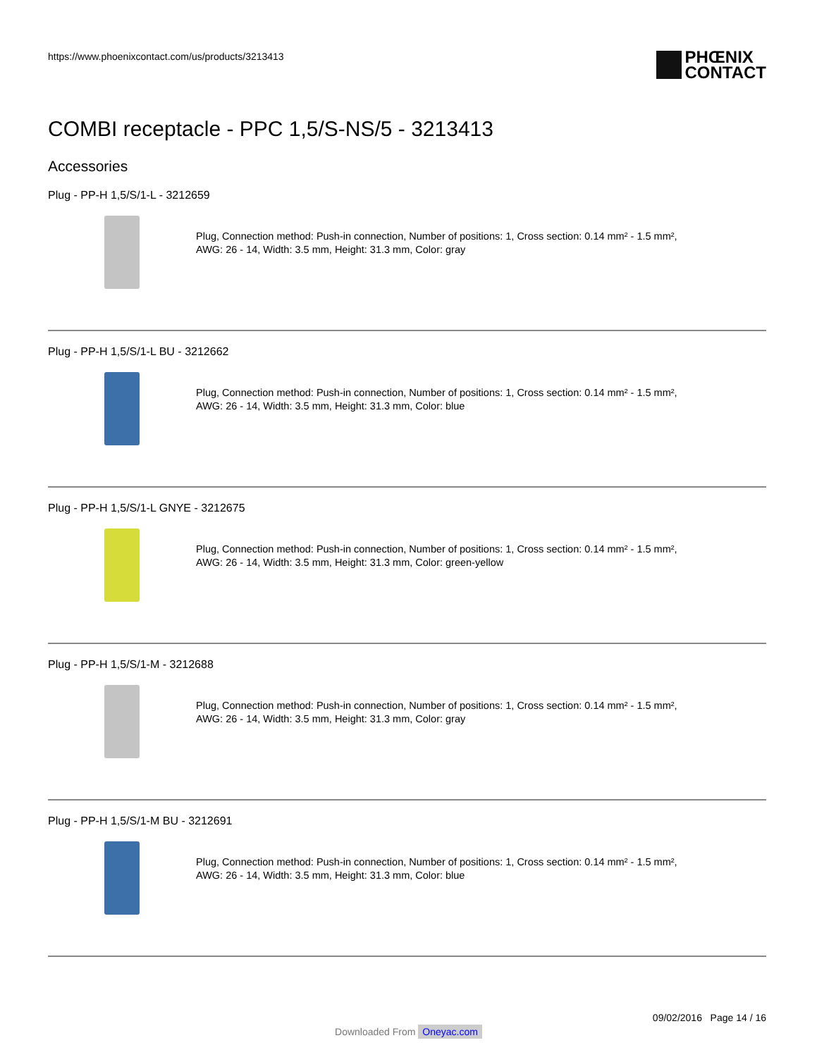https://www.phoenixcontact.com/us/products/3213413
PHŒNIX
CONTACT
COMBI receptacle - PPC 1,5/S-NS/5 - 3213413
Accessories
Plug - PP-H 1,5/S/1-L - 3212659
Plug, Connection method: Push-in connection, Number of positions: 1, Cross section: 0.14 mm² - 1.5 mm²,
AWG: 26 - 14, Width: 3.5 mm, Height: 31.3 mm, Color: gray
Plug - PP-H 1,5/S/1-L BU - 3212662
Plug, Connection method: Push-in connection, Number of positions: 1, Cross section: 0.14 mm² - 1.5 mm²,
AWG: 26 - 14, Width: 3.5 mm, Height: 31.3 mm, Color: blue
Plug - PP-H 1,5/S/1-L GNYE - 3212675
Plug, Connection method: Push-in connection, Number of positions: 1, Cross section: 0.14 mm² - 1.5 mm²,
AWG: 26 - 14, Width: 3.5 mm, Height: 31.3 mm, Color: green-yellow
Plug - PP-H 1,5/S/1-M - 3212688
Plug, Connection method: Push-in connection, Number of positions: 1, Cross section: 0.14 mm² - 1.5 mm²,
AWG: 26 - 14, Width: 3.5 mm, Height: 31.3 mm, Color: gray
Plug - PP-H 1,5/S/1-M BU - 3212691
Plug, Connection method: Push-in connection, Number of positions: 1, Cross section: 0.14 mm² - 1.5 mm²,
AWG: 26 - 14, Width: 3.5 mm, Height: 31.3 mm, Color: blue
09/02/2016 Page 14 / 16
Downloaded From Oneyac.com